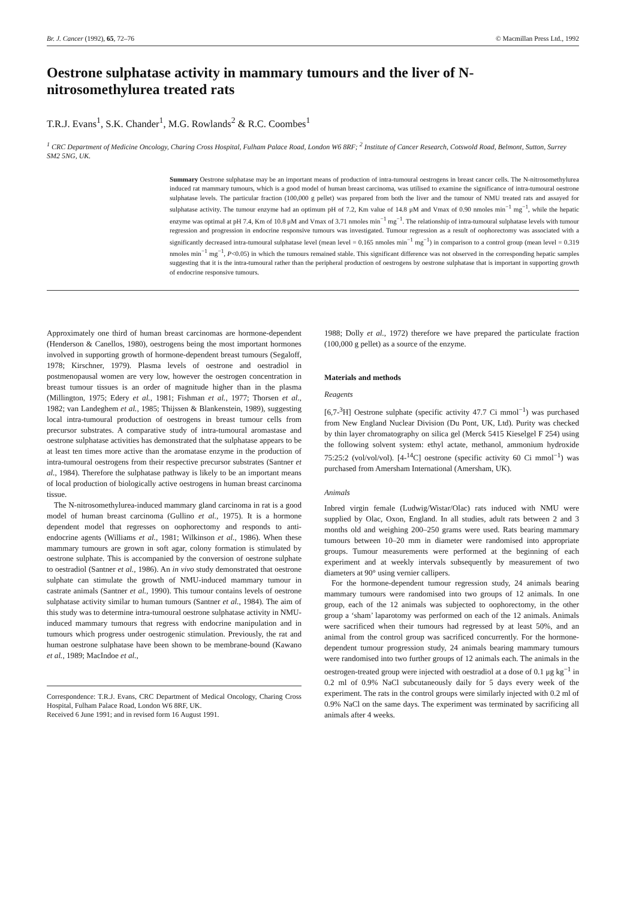Br. J. Cancer (1992), 65, 72–76 © Macmillan Press Ltd., 1992
Oestrone sulphatase activity in mammary tumours and the liver of N-nitrosomethylurea treated rats
T.R.J. Evans<sup>1</sup>, S.K. Chander<sup>1</sup>, M.G. Rowlands<sup>2</sup> & R.C. Coombes<sup>1</sup>
<sup>1</sup> CRC Department of Medicine Oncology, Charing Cross Hospital, Fulham Palace Road, London W6 8RF; <sup>2</sup> Institute of Cancer Research, Cotswold Road, Belmont, Sutton, Surrey SM2 5NG, UK.
Summary Oestrone sulphatase may be an important means of production of intra-tumoural oestrogens in breast cancer cells. The N-nitrosomethylurea induced rat mammary tumours, which is a good model of human breast carcinoma, was utilised to examine the significance of intra-tumoural oestrone sulphatase levels. The particular fraction (100,000 g pellet) was prepared from both the liver and the tumour of NMU treated rats and assayed for sulphatase activity. The tumour enzyme had an optimum pH of 7.2, Km value of 14.8 μM and Vmax of 0.90 nmoles min<sup>−1</sup> mg<sup>−1</sup>, while the hepatic enzyme was optimal at pH 7.4, Km of 10.8 μM and Vmax of 3.71 nmoles min<sup>−1</sup> mg<sup>−1</sup>. The relationship of intra-tumoural sulphatase levels with tumour regression and progression in endocrine responsive tumours was investigated. Tumour regression as a result of oophorectomy was associated with a significantly decreased intra-tumoural sulphatase level (mean level = 0.165 nmoles min<sup>−1</sup> mg<sup>−1</sup>) in comparison to a control group (mean level = 0.319 nmoles min<sup>−1</sup> mg<sup>−1</sup>, P<0.05) in which the tumours remained stable. This significant difference was not observed in the corresponding hepatic samples suggesting that it is the intra-tumoural rather than the peripheral production of oestrogens by oestrone sulphatase that is important in supporting growth of endocrine responsive tumours.
Approximately one third of human breast carcinomas are hormone-dependent (Henderson & Canellos, 1980), oestrogens being the most important hormones involved in supporting growth of hormone-dependent breast tumours (Segaloff, 1978; Kirschner, 1979). Plasma levels of oestrone and oestradiol in postmenopausal women are very low, however the oestrogen concentration in breast tumour tissues is an order of magnitude higher than in the plasma (Millington, 1975; Edery et al., 1981; Fishman et al., 1977; Thorsen et al., 1982; van Landeghem et al., 1985; Thijssen & Blankenstein, 1989), suggesting local intra-tumoural production of oestrogens in breast tumour cells from precursor substrates. A comparative study of intra-tumoural aromastase and oestrone sulphatase activities has demonstrated that the sulphatase appears to be at least ten times more active than the aromatase enzyme in the production of intra-tumoural oestrogens from their respective precursor substrates (Santner et al., 1984). Therefore the sulphatase pathway is likely to be an important means of local production of biologically active oestrogens in human breast carcinoma tissue.
The N-nitrosomethylurea-induced mammary gland carcinoma in rat is a good model of human breast carcinoma (Gullino et al., 1975). It is a hormone dependent model that regresses on oophorectomy and responds to anti-endocrine agents (Williams et al., 1981; Wilkinson et al., 1986). When these mammary tumours are grown in soft agar, colony formation is stimulated by oestrone sulphate. This is accompanied by the conversion of oestrone sulphate to oestradiol (Santner et al., 1986). An in vivo study demonstrated that oestrone sulphate can stimulate the growth of NMU-induced mammary tumour in castrate animals (Santner et al., 1990). This tumour contains levels of oestrone sulphatase activity similar to human tumours (Santner et al., 1984). The aim of this study was to determine intra-tumoural oestrone sulphatase activity in NMU-induced mammary tumours that regress with endocrine manipulation and in tumours which progress under oestrogenic stimulation. Previously, the rat and human oestrone sulphatase have been shown to be membrane-bound (Kawano et al., 1989; MacIndoe et al.,
Correspondence: T.R.J. Evans, CRC Department of Medical Oncology, Charing Cross Hospital, Fulham Palace Road, London W6 8RF, UK.
Received 6 June 1991; and in revised form 16 August 1991.
1988; Dolly et al., 1972) therefore we have prepared the particulate fraction (100,000 g pellet) as a source of the enzyme.
Materials and methods
Reagents
[6,7-<sup>3</sup>H] Oestrone sulphate (specific activity 47.7 Ci mmol<sup>−1</sup>) was purchased from New England Nuclear Division (Du Pont, UK, Ltd). Purity was checked by thin layer chromatography on silica gel (Merck 5415 Kieselgel F 254) using the following solvent system: ethyl actate, methanol, ammonium hydroxide 75:25:2 (vol/vol/vol). [4-<sup>14</sup>C] oestrone (specific activity 60 Ci mmol<sup>−1</sup>) was purchased from Amersham International (Amersham, UK).
Animals
Inbred virgin female (Ludwig/Wistar/Olac) rats induced with NMU were supplied by Olac, Oxon, England. In all studies, adult rats between 2 and 3 months old and weighing 200–250 grams were used. Rats bearing mammary tumours between 10–20 mm in diameter were randomised into appropriate groups. Tumour measurements were performed at the beginning of each experiment and at weekly intervals subsequently by measurement of two diameters at 90° using vernier callipers.
For the hormone-dependent tumour regression study, 24 animals bearing mammary tumours were randomised into two groups of 12 animals. In one group, each of the 12 animals was subjected to oophorectomy, in the other group a ‘sham’ laparotomy was performed on each of the 12 animals. Animals were sacrificed when their tumours had regressed by at least 50%, and an animal from the control group was sacrificed concurrently. For the hormone-dependent tumour progression study, 24 animals bearing mammary tumours were randomised into two further groups of 12 animals each. The animals in the oestrogen-treated group were injected with oestradiol at a dose of 0.1 μg kg<sup>−1</sup> in 0.2 ml of 0.9% NaCl subcutaneously daily for 5 days every week of the experiment. The rats in the control groups were similarly injected with 0.2 ml of 0.9% NaCl on the same days. The experiment was terminated by sacrificing all animals after 4 weeks.